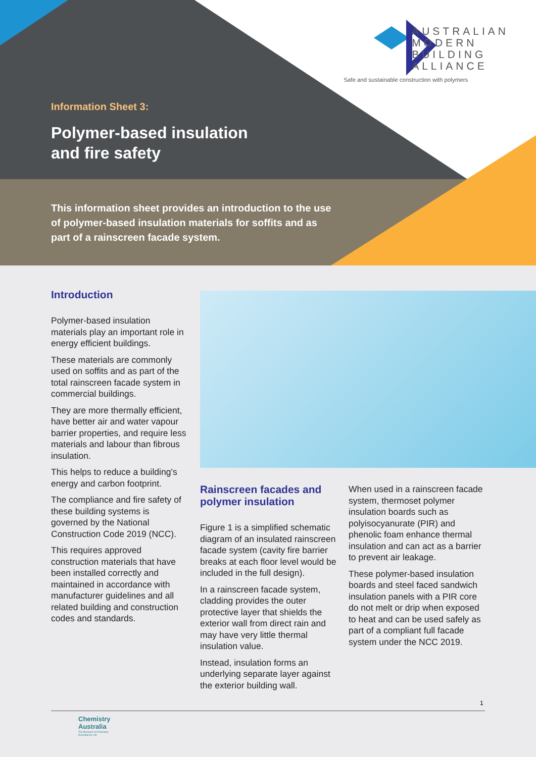AUSTRALIAN
MODERN
BUILDING
ALLIANCE
Safe and sustainable construction with polymers
Information Sheet 3:
Polymer-based insulation
and fire safety
This information sheet provides an introduction to the use of polymer-based insulation materials for soffits and as part of a rainscreen facade system.
Introduction
Polymer-based insulation materials play an important role in energy efficient buildings.
These materials are commonly used on soffits and as part of the total rainscreen facade system in commercial buildings.
They are more thermally efficient, have better air and water vapour barrier properties, and require less materials and labour than fibrous insulation.
This helps to reduce a building’s energy and carbon footprint.
The compliance and fire safety of these building systems is governed by the National Construction Code 2019 (NCC).
This requires approved construction materials that have been installed correctly and maintained in accordance with manufacturer guidelines and all related building and construction codes and standards.
Rainscreen facades and polymer insulation
Figure 1 is a simplified schematic diagram of an insulated rainscreen facade system (cavity fire barrier breaks at each floor level would be included in the full design).
In a rainscreen facade system, cladding provides the outer protective layer that shields the exterior wall from direct rain and may have very little thermal insulation value.
Instead, insulation forms an underlying separate layer against the exterior building wall.
When used in a rainscreen facade system, thermoset polymer insulation boards such as polyisocyanurate (PIR) and phenolic foam enhance thermal insulation and can act as a barrier to prevent air leakage.
These polymer-based insulation boards and steel faced sandwich insulation panels with a PIR core do not melt or drip when exposed to heat and can be used safely as part of a compliant full facade system under the NCC 2019.
1
Chemistry
Australia
The Business of Chemistry
Essential for Life